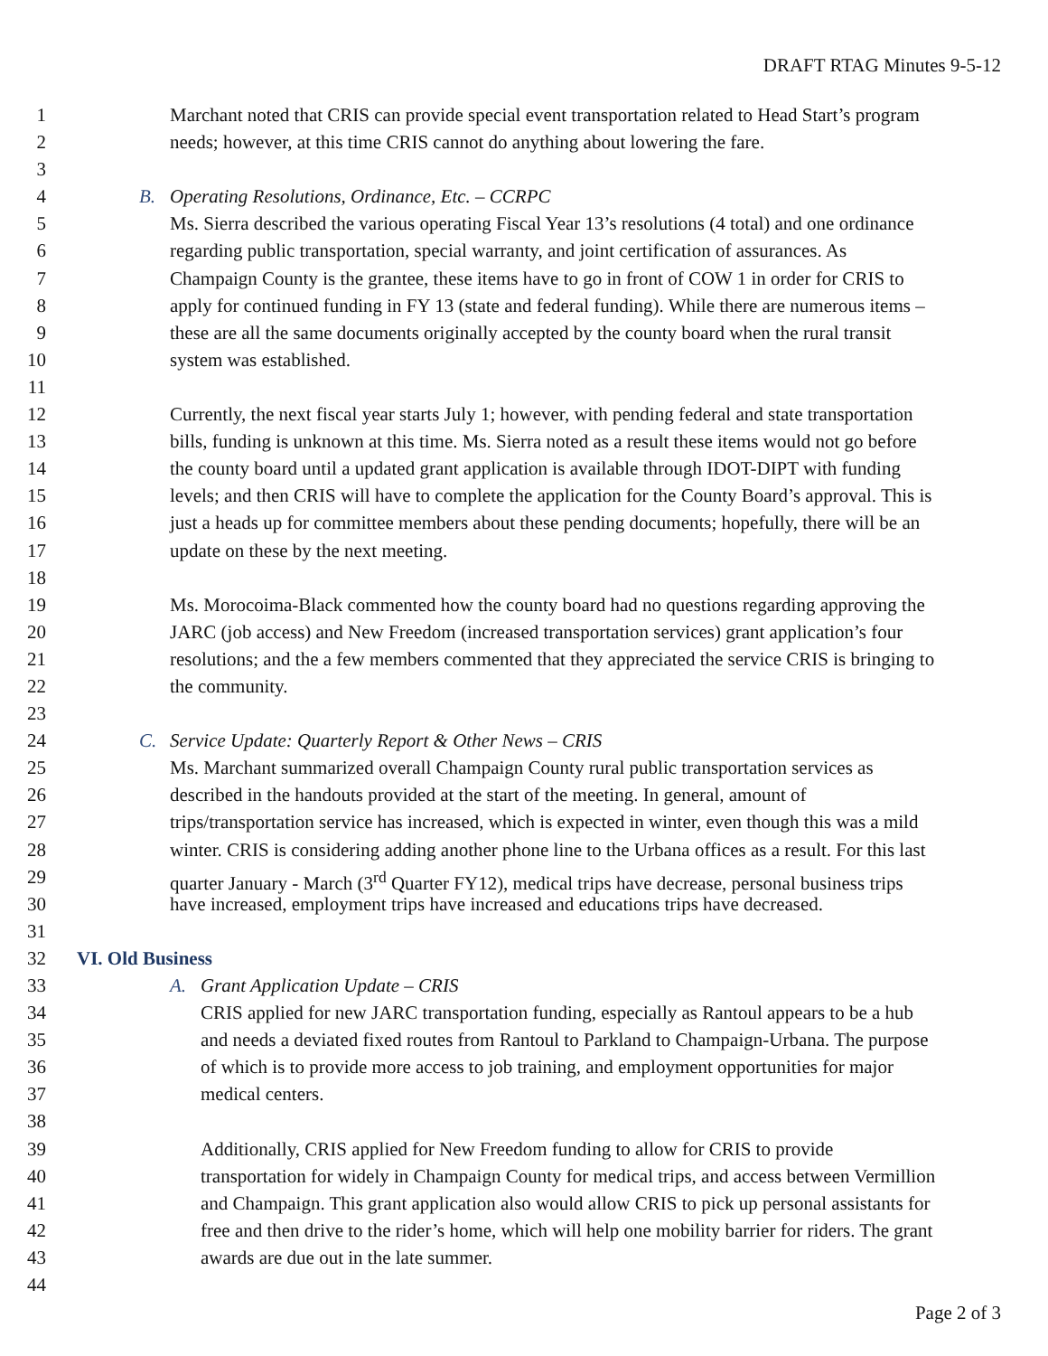DRAFT RTAG Minutes 9-5-12
1 Marchant noted that CRIS can provide special event transportation related to Head Start’s program
2 needs; however, at this time CRIS cannot do anything about lowering the fare.
3
4 B. Operating Resolutions, Ordinance, Etc. – CCRPC
5 Ms. Sierra described the various operating Fiscal Year 13’s resolutions (4 total) and one ordinance
6 regarding public transportation, special warranty, and joint certification of assurances. As
7 Champaign County is the grantee, these items have to go in front of COW 1 in order for CRIS to
8 apply for continued funding in FY 13 (state and federal funding). While there are numerous items –
9 these are all the same documents originally accepted by the county board when the rural transit
10 system was established.
11
12 Currently, the next fiscal year starts July 1; however, with pending federal and state transportation
13 bills, funding is unknown at this time. Ms. Sierra noted as a result these items would not go before
14 the county board until a updated grant application is available through IDOT-DIPT with funding
15 levels; and then CRIS will have to complete the application for the County Board’s approval. This is
16 just a heads up for committee members about these pending documents; hopefully, there will be an
17 update on these by the next meeting.
18
19 Ms. Morocoima-Black commented how the county board had no questions regarding approving the
20 JARC (job access) and New Freedom (increased transportation services) grant application’s four
21 resolutions; and the a few members commented that they appreciated the service CRIS is bringing to
22 the community.
23
24 C. Service Update: Quarterly Report & Other News – CRIS
25 Ms. Marchant summarized overall Champaign County rural public transportation services as
26 described in the handouts provided at the start of the meeting. In general, amount of
27 trips/transportation service has increased, which is expected in winter, even though this was a mild
28 winter. CRIS is considering adding another phone line to the Urbana offices as a result. For this last
29 quarter January - March (3<sup>rd</sup> Quarter FY12), medical trips have decrease, personal business trips
30 have increased, employment trips have increased and educations trips have decreased.
31
32 VI. Old Business
33 A. Grant Application Update – CRIS
34 CRIS applied for new JARC transportation funding, especially as Rantoul appears to be a hub
35 and needs a deviated fixed routes from Rantoul to Parkland to Champaign-Urbana. The purpose
36 of which is to provide more access to job training, and employment opportunities for major
37 medical centers.
38
39 Additionally, CRIS applied for New Freedom funding to allow for CRIS to provide
40 transportation for widely in Champaign County for medical trips, and access between Vermillion
41 and Champaign. This grant application also would allow CRIS to pick up personal assistants for
42 free and then drive to the rider’s home, which will help one mobility barrier for riders. The grant
43 awards are due out in the late summer.
44
Page 2 of 3